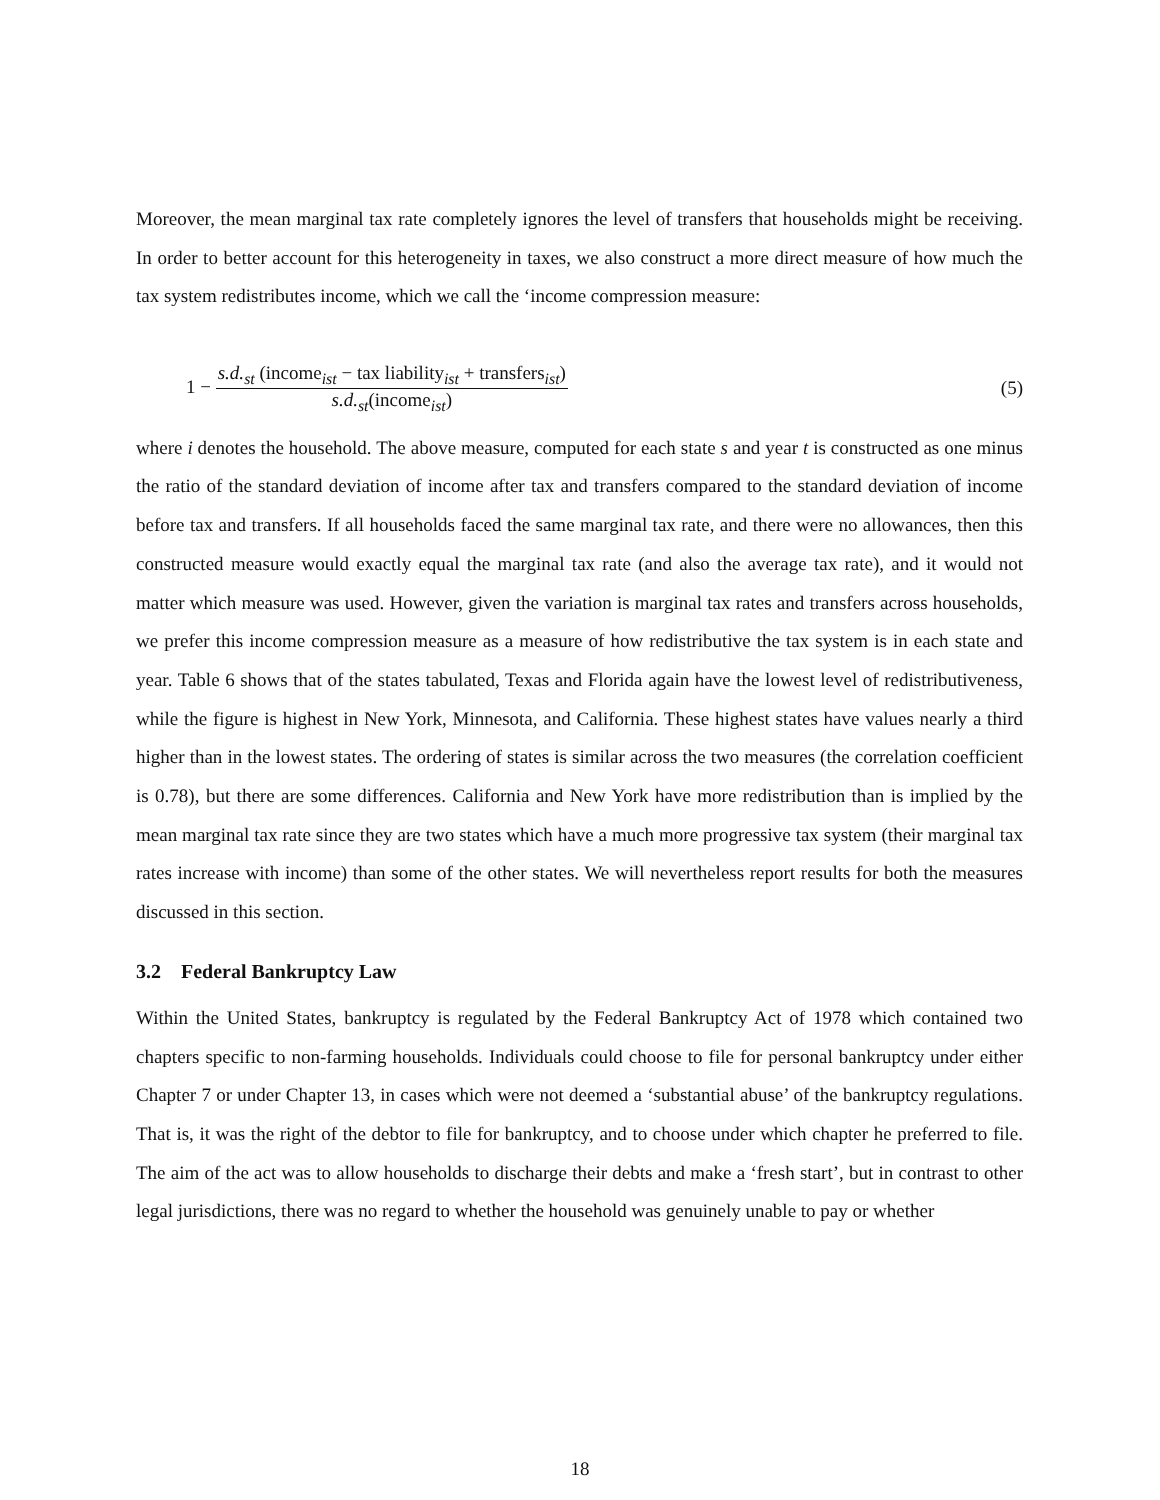Moreover, the mean marginal tax rate completely ignores the level of transfers that households might be receiving. In order to better account for this heterogeneity in taxes, we also construct a more direct measure of how much the tax system redistributes income, which we call the ‘income compression measure:
1 − s.d.<sub>st</sub> (income<sub>ist</sub> − tax liability<sub>ist</sub> + transfers<sub>ist</sub>) s.d.<sub>st</sub>(income<sub>ist</sub>)
(5)
where i denotes the household. The above measure, computed for each state s and year t is constructed as one minus the ratio of the standard deviation of income after tax and transfers compared to the standard deviation of income before tax and transfers. If all households faced the same marginal tax rate, and there were no allowances, then this constructed measure would exactly equal the marginal tax rate (and also the average tax rate), and it would not matter which measure was used. However, given the variation is marginal tax rates and transfers across households, we prefer this income compression measure as a measure of how redistributive the tax system is in each state and year. Table 6 shows that of the states tabulated, Texas and Florida again have the lowest level of redistributiveness, while the figure is highest in New York, Minnesota, and California. These highest states have values nearly a third higher than in the lowest states. The ordering of states is similar across the two measures (the correlation coefficient is 0.78), but there are some differences. California and New York have more redistribution than is implied by the mean marginal tax rate since they are two states which have a much more progressive tax system (their marginal tax rates increase with income) than some of the other states. We will nevertheless report results for both the measures discussed in this section.
3.2 Federal Bankruptcy Law
Within the United States, bankruptcy is regulated by the Federal Bankruptcy Act of 1978 which contained two chapters specific to non-farming households. Individuals could choose to file for personal bankruptcy under either Chapter 7 or under Chapter 13, in cases which were not deemed a ‘substantial abuse’ of the bankruptcy regulations. That is, it was the right of the debtor to file for bankruptcy, and to choose under which chapter he preferred to file. The aim of the act was to allow households to discharge their debts and make a ‘fresh start’, but in contrast to other legal jurisdictions, there was no regard to whether the household was genuinely unable to pay or whether
18